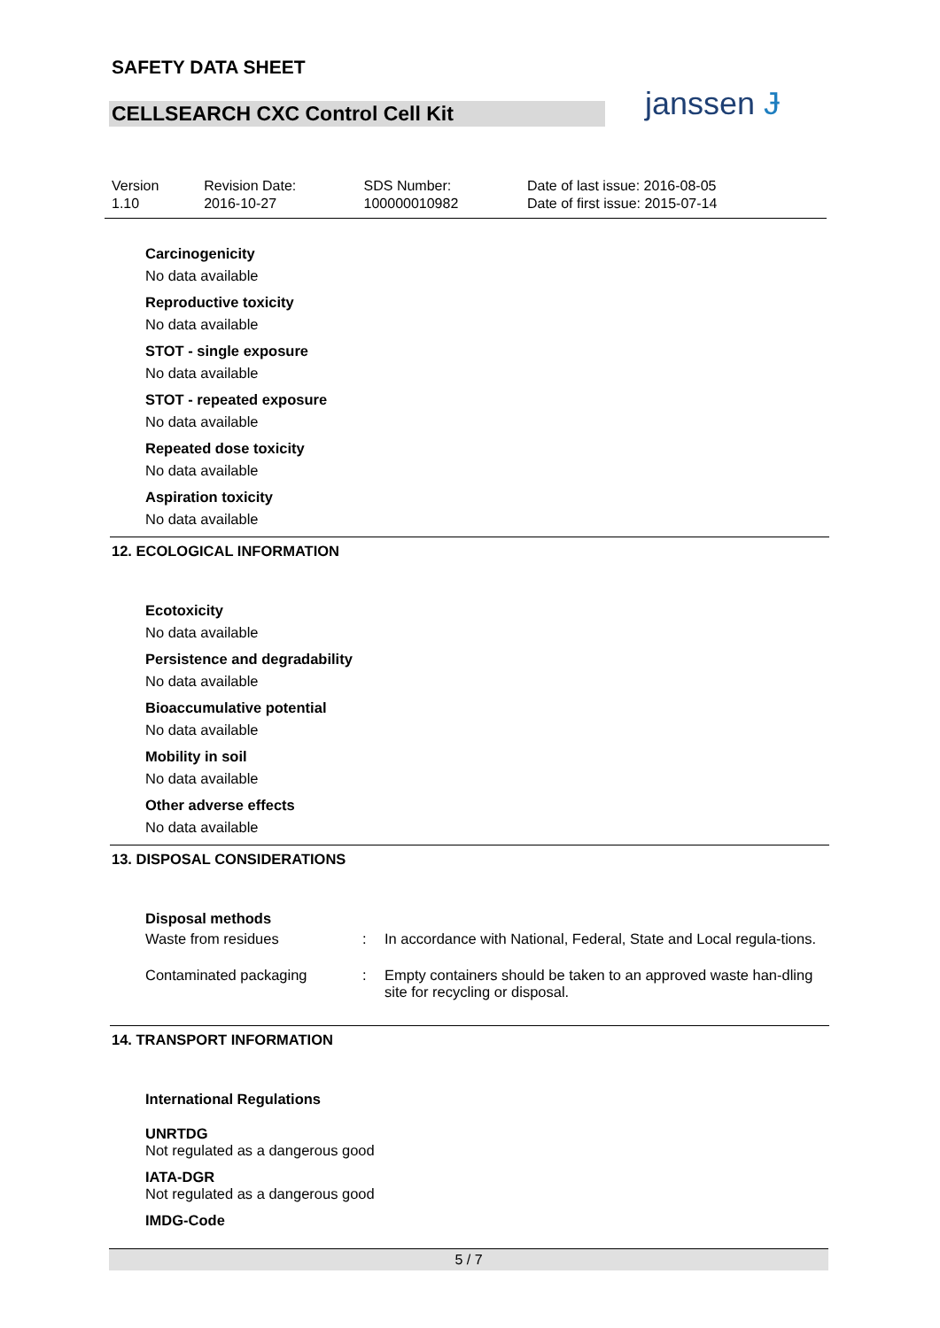SAFETY DATA SHEET
CELLSEARCH CXC Control Cell Kit janssen Ɉ
| Version 1.10 | Revision Date: 2016-10-27 | SDS Number: 100000010982 | Date of last issue: 2016-08-05 Date of first issue: 2015-07-14 |
Carcinogenicity
No data available
Reproductive toxicity
No data available
STOT - single exposure
No data available
STOT - repeated exposure
No data available
Repeated dose toxicity
No data available
Aspiration toxicity
No data available
12. ECOLOGICAL INFORMATION
Ecotoxicity
No data available
Persistence and degradability
No data available
Bioaccumulative potential
No data available
Mobility in soil
No data available
Other adverse effects
No data available
13. DISPOSAL CONSIDERATIONS
Disposal methods
| Waste from residues | : | In accordance with National, Federal, State and Local regula-tions. |
| Contaminated packaging | : | Empty containers should be taken to an approved waste han-dling site for recycling or disposal. |
14. TRANSPORT INFORMATION
International Regulations
UNRTDG
Not regulated as a dangerous good
IATA-DGR
Not regulated as a dangerous good
IMDG-Code
5 / 7